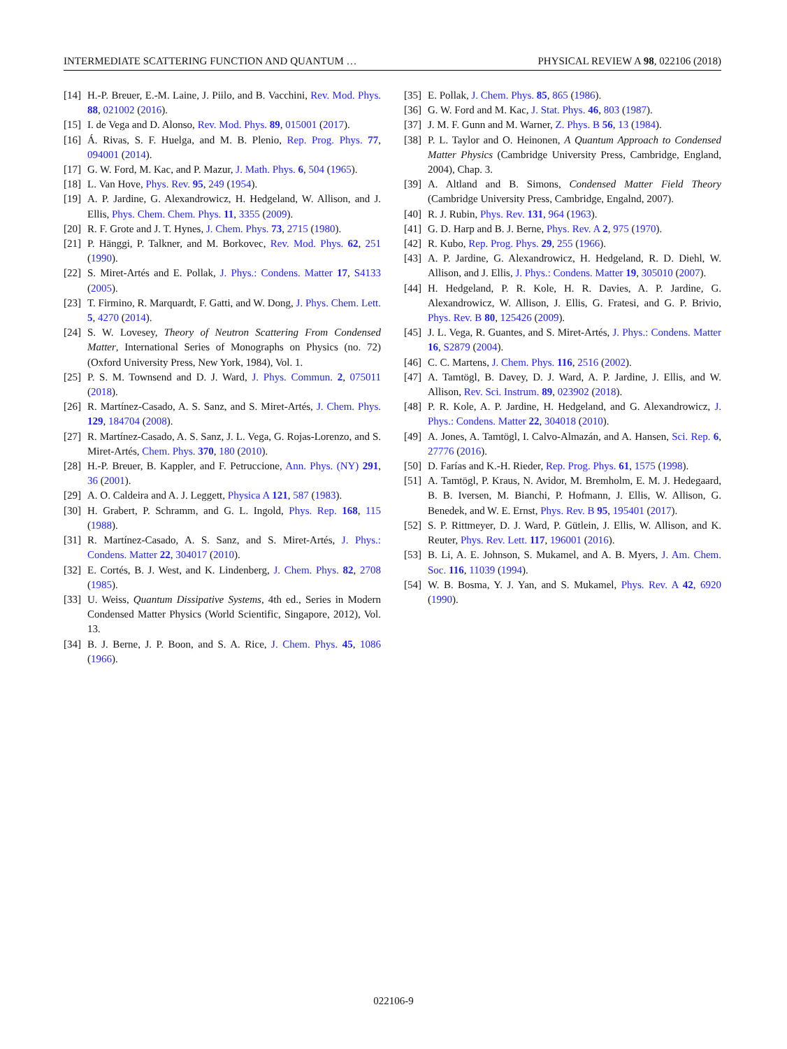INTERMEDIATE SCATTERING FUNCTION AND QUANTUM … PHYSICAL REVIEW A 98, 022106 (2018)
[14] H.-P. Breuer, E.-M. Laine, J. Piilo, and B. Vacchini, Rev. Mod. Phys. 88, 021002 (2016).
[15] I. de Vega and D. Alonso, Rev. Mod. Phys. 89, 015001 (2017).
[16] Á. Rivas, S. F. Huelga, and M. B. Plenio, Rep. Prog. Phys. 77, 094001 (2014).
[17] G. W. Ford, M. Kac, and P. Mazur, J. Math. Phys. 6, 504 (1965).
[18] L. Van Hove, Phys. Rev. 95, 249 (1954).
[19] A. P. Jardine, G. Alexandrowicz, H. Hedgeland, W. Allison, and J. Ellis, Phys. Chem. Chem. Phys. 11, 3355 (2009).
[20] R. F. Grote and J. T. Hynes, J. Chem. Phys. 73, 2715 (1980).
[21] P. Hänggi, P. Talkner, and M. Borkovec, Rev. Mod. Phys. 62, 251 (1990).
[22] S. Miret-Artés and E. Pollak, J. Phys.: Condens. Matter 17, S4133 (2005).
[23] T. Firmino, R. Marquardt, F. Gatti, and W. Dong, J. Phys. Chem. Lett. 5, 4270 (2014).
[24] S. W. Lovesey, Theory of Neutron Scattering From Condensed Matter, International Series of Monographs on Physics (no. 72) (Oxford University Press, New York, 1984), Vol. 1.
[25] P. S. M. Townsend and D. J. Ward, J. Phys. Commun. 2, 075011 (2018).
[26] R. Martínez-Casado, A. S. Sanz, and S. Miret-Artés, J. Chem. Phys. 129, 184704 (2008).
[27] R. Martínez-Casado, A. S. Sanz, J. L. Vega, G. Rojas-Lorenzo, and S. Miret-Artés, Chem. Phys. 370, 180 (2010).
[28] H.-P. Breuer, B. Kappler, and F. Petruccione, Ann. Phys. (NY) 291, 36 (2001).
[29] A. O. Caldeira and A. J. Leggett, Physica A 121, 587 (1983).
[30] H. Grabert, P. Schramm, and G. L. Ingold, Phys. Rep. 168, 115 (1988).
[31] R. Martínez-Casado, A. S. Sanz, and S. Miret-Artés, J. Phys.: Condens. Matter 22, 304017 (2010).
[32] E. Cortés, B. J. West, and K. Lindenberg, J. Chem. Phys. 82, 2708 (1985).
[33] U. Weiss, Quantum Dissipative Systems, 4th ed., Series in Modern Condensed Matter Physics (World Scientific, Singapore, 2012), Vol. 13.
[34] B. J. Berne, J. P. Boon, and S. A. Rice, J. Chem. Phys. 45, 1086 (1966).
[35] E. Pollak, J. Chem. Phys. 85, 865 (1986).
[36] G. W. Ford and M. Kac, J. Stat. Phys. 46, 803 (1987).
[37] J. M. F. Gunn and M. Warner, Z. Phys. B 56, 13 (1984).
[38] P. L. Taylor and O. Heinonen, A Quantum Approach to Condensed Matter Physics (Cambridge University Press, Cambridge, England, 2004), Chap. 3.
[39] A. Altland and B. Simons, Condensed Matter Field Theory (Cambridge University Press, Cambridge, Engalnd, 2007).
[40] R. J. Rubin, Phys. Rev. 131, 964 (1963).
[41] G. D. Harp and B. J. Berne, Phys. Rev. A 2, 975 (1970).
[42] R. Kubo, Rep. Prog. Phys. 29, 255 (1966).
[43] A. P. Jardine, G. Alexandrowicz, H. Hedgeland, R. D. Diehl, W. Allison, and J. Ellis, J. Phys.: Condens. Matter 19, 305010 (2007).
[44] H. Hedgeland, P. R. Kole, H. R. Davies, A. P. Jardine, G. Alexandrowicz, W. Allison, J. Ellis, G. Fratesi, and G. P. Brivio, Phys. Rev. B 80, 125426 (2009).
[45] J. L. Vega, R. Guantes, and S. Miret-Artés, J. Phys.: Condens. Matter 16, S2879 (2004).
[46] C. C. Martens, J. Chem. Phys. 116, 2516 (2002).
[47] A. Tamtögl, B. Davey, D. J. Ward, A. P. Jardine, J. Ellis, and W. Allison, Rev. Sci. Instrum. 89, 023902 (2018).
[48] P. R. Kole, A. P. Jardine, H. Hedgeland, and G. Alexandrowicz, J. Phys.: Condens. Matter 22, 304018 (2010).
[49] A. Jones, A. Tamtögl, I. Calvo-Almazán, and A. Hansen, Sci. Rep. 6, 27776 (2016).
[50] D. Farías and K.-H. Rieder, Rep. Prog. Phys. 61, 1575 (1998).
[51] A. Tamtögl, P. Kraus, N. Avidor, M. Bremholm, E. M. J. Hedegaard, B. B. Iversen, M. Bianchi, P. Hofmann, J. Ellis, W. Allison, G. Benedek, and W. E. Ernst, Phys. Rev. B 95, 195401 (2017).
[52] S. P. Rittmeyer, D. J. Ward, P. Gütlein, J. Ellis, W. Allison, and K. Reuter, Phys. Rev. Lett. 117, 196001 (2016).
[53] B. Li, A. E. Johnson, S. Mukamel, and A. B. Myers, J. Am. Chem. Soc. 116, 11039 (1994).
[54] W. B. Bosma, Y. J. Yan, and S. Mukamel, Phys. Rev. A 42, 6920 (1990).
022106-9